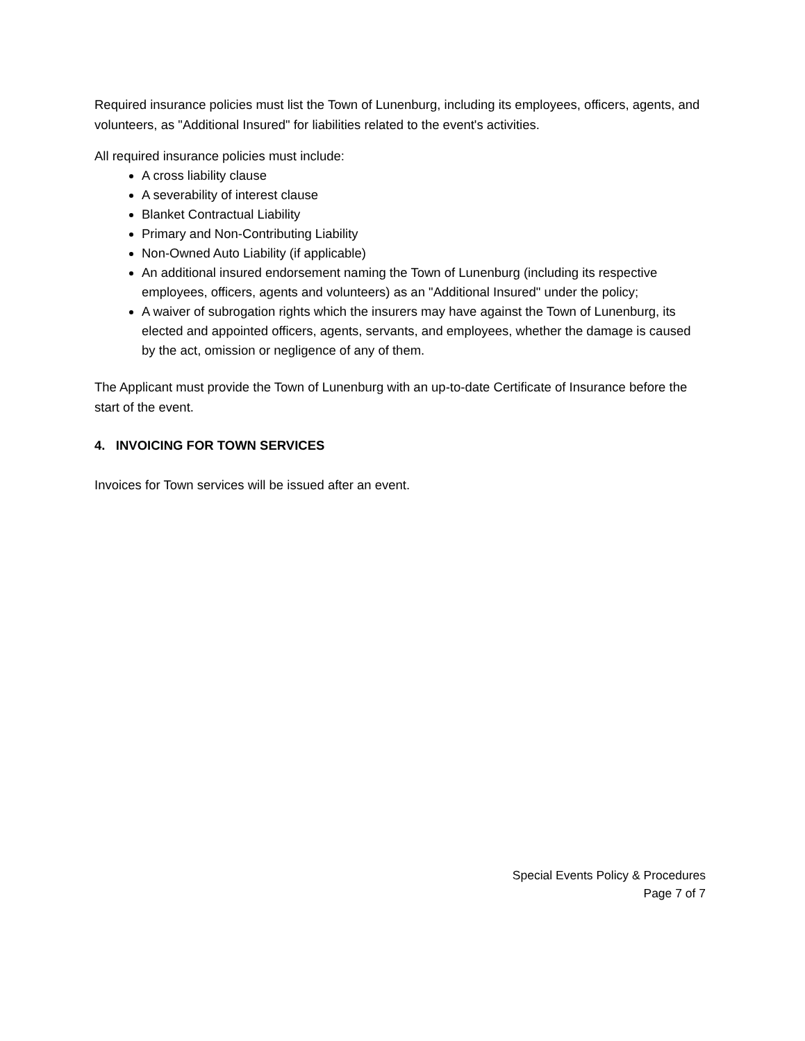Required insurance policies must list the Town of Lunenburg, including its employees, officers, agents, and volunteers, as "Additional Insured" for liabilities related to the event's activities.
All required insurance policies must include:
A cross liability clause
A severability of interest clause
Blanket Contractual Liability
Primary and Non-Contributing Liability
Non-Owned Auto Liability (if applicable)
An additional insured endorsement naming the Town of Lunenburg (including its respective employees, officers, agents and volunteers) as an "Additional Insured" under the policy;
A waiver of subrogation rights which the insurers may have against the Town of Lunenburg, its elected and appointed officers, agents, servants, and employees, whether the damage is caused by the act, omission or negligence of any of them.
The Applicant must provide the Town of Lunenburg with an up-to-date Certificate of Insurance before the start of the event.
4. INVOICING FOR TOWN SERVICES
Invoices for Town services will be issued after an event.
Special Events Policy & Procedures
Page 7 of 7